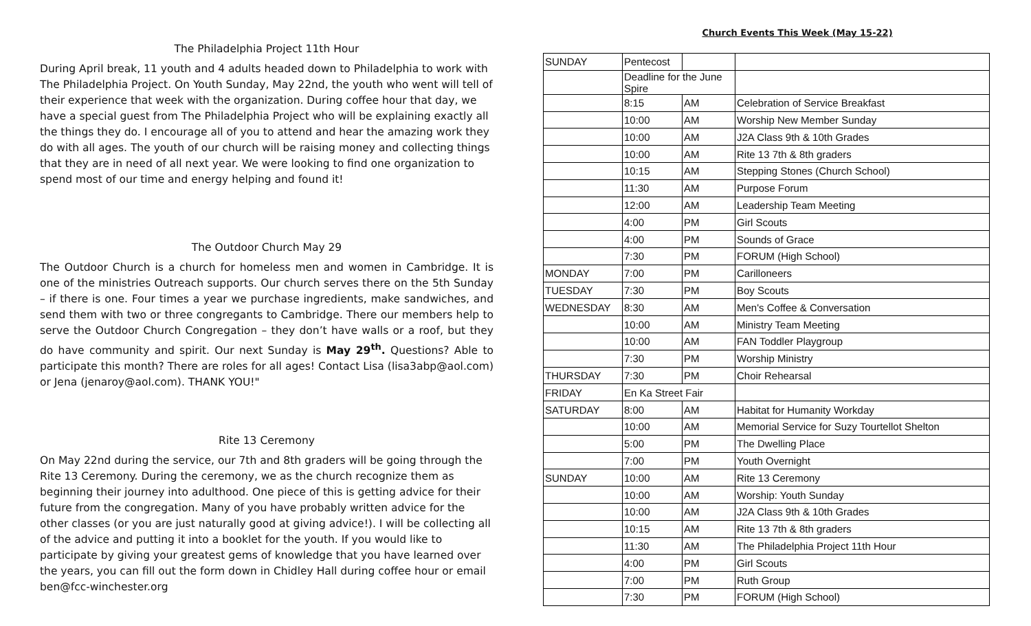The Philadelphia Project 11th Hour
During April break, 11 youth and 4 adults headed down to Philadelphia to work with The Philadelphia Project. On Youth Sunday, May 22nd, the youth who went will tell of their experience that week with the organization. During coffee hour that day, we have a special guest from The Philadelphia Project who will be explaining exactly all the things they do. I encourage all of you to attend and hear the amazing work they do with all ages. The youth of our church will be raising money and collecting things that they are in need of all next year. We were looking to find one organization to spend most of our time and energy helping and found it!
The Outdoor Church May 29
The Outdoor Church is a church for homeless men and women in Cambridge. It is one of the ministries Outreach supports. Our church serves there on the 5th Sunday – if there is one. Four times a year we purchase ingredients, make sandwiches, and send them with two or three congregants to Cambridge. There our members help to serve the Outdoor Church Congregation – they don’t have walls or a roof, but they do have community and spirit. Our next Sunday is May 29<sup>th</sup>. Questions? Able to participate this month? There are roles for all ages! Contact Lisa (lisa3abp@aol.com) or Jena (jenaroy@aol.com). THANK YOU!"
Rite 13 Ceremony
On May 22nd during the service, our 7th and 8th graders will be going through the Rite 13 Ceremony. During the ceremony, we as the church recognize them as beginning their journey into adulthood. One piece of this is getting advice for their future from the congregation. Many of you have probably written advice for the other classes (or you are just naturally good at giving advice!). I will be collecting all of the advice and putting it into a booklet for the youth. If you would like to participate by giving your greatest gems of knowledge that you have learned over the years, you can fill out the form down in Chidley Hall during coffee hour or email ben@fcc-winchester.org
Church Events This Week (May 15-22)
| SUNDAY | Pentecost | | |
| | Deadline for the June Spire | | |
| | 8:15 | AM | Celebration of Service Breakfast |
| | 10:00 | AM | Worship New Member Sunday |
| | 10:00 | AM | J2A Class 9th & 10th Grades |
| | 10:00 | AM | Rite 13 7th & 8th graders |
| | 10:15 | AM | Stepping Stones (Church School) |
| | 11:30 | AM | Purpose Forum |
| | 12:00 | AM | Leadership Team Meeting |
| | 4:00 | PM | Girl Scouts |
| | 4:00 | PM | Sounds of Grace |
| | 7:30 | PM | FORUM (High School) |
| MONDAY | 7:00 | PM | Carilloneers |
| TUESDAY | 7:30 | PM | Boy Scouts |
| WEDNESDAY | 8:30 | AM | Men's Coffee & Conversation |
| | 10:00 | AM | Ministry Team Meeting |
| | 10:00 | AM | FAN Toddler Playgroup |
| | 7:30 | PM | Worship Ministry |
| THURSDAY | 7:30 | PM | Choir Rehearsal |
| FRIDAY | En Ka Street Fair | | |
| SATURDAY | 8:00 | AM | Habitat for Humanity Workday |
| | 10:00 | AM | Memorial Service for Suzy Tourtellot Shelton |
| | 5:00 | PM | The Dwelling Place |
| | 7:00 | PM | Youth Overnight |
| SUNDAY | 10:00 | AM | Rite 13 Ceremony |
| | 10:00 | AM | Worship: Youth Sunday |
| | 10:00 | AM | J2A Class 9th & 10th Grades |
| | 10:15 | AM | Rite 13 7th & 8th graders |
| | 11:30 | AM | The Philadelphia Project 11th Hour |
| | 4:00 | PM | Girl Scouts |
| | 7:00 | PM | Ruth Group |
| | 7:30 | PM | FORUM (High School) |